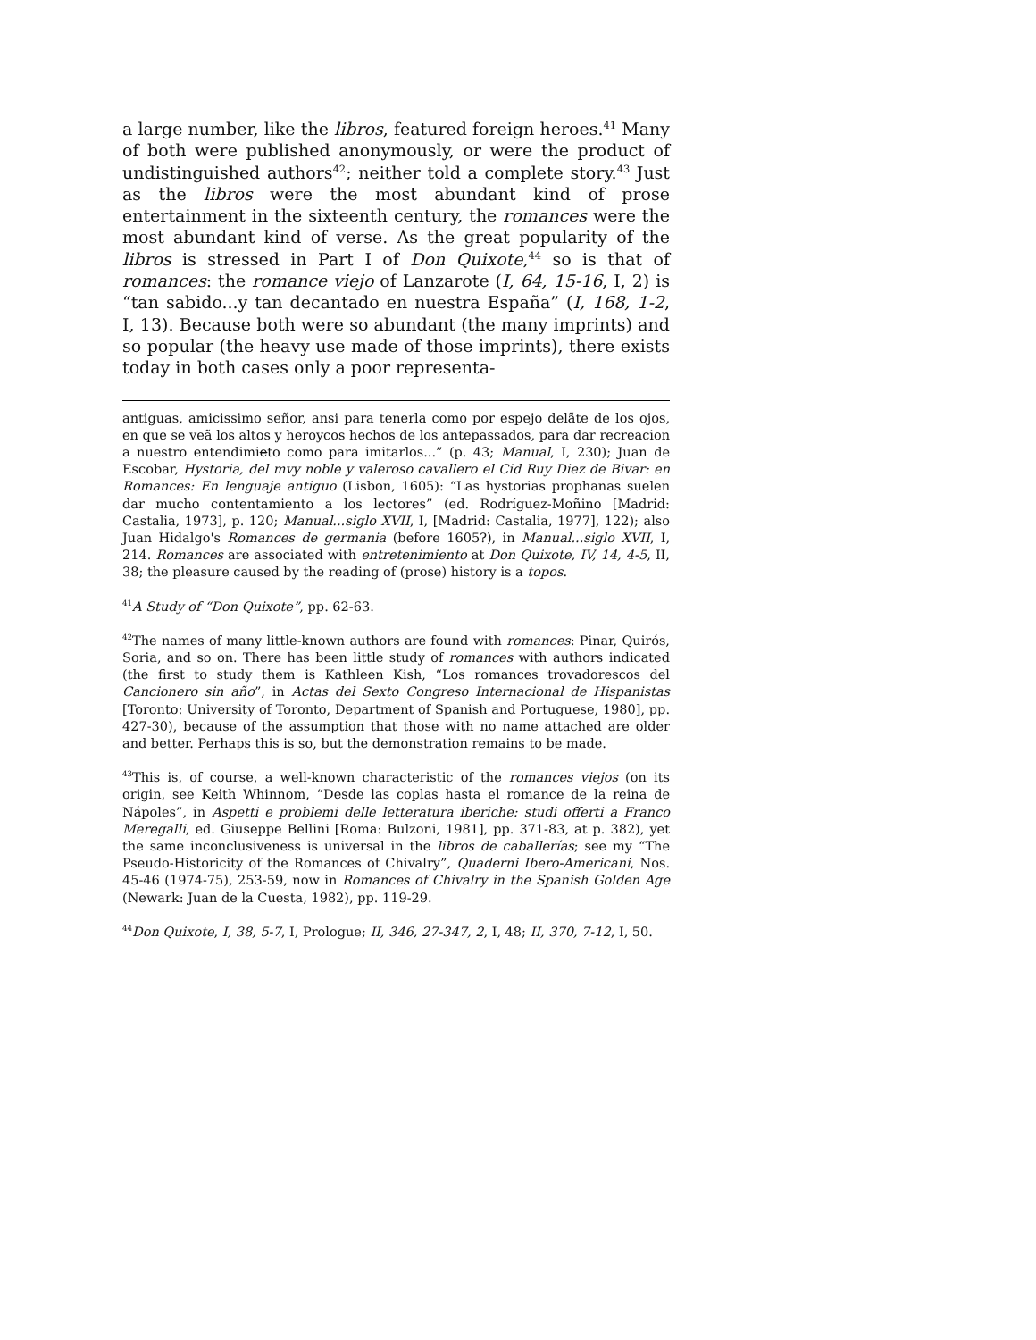a large number, like the libros, featured foreign heroes.<sup>41</sup> Many of both were published anonymously, or were the product of undistinguished authors<sup>42</sup>; neither told a complete story.<sup>43</sup> Just as the libros were the most abundant kind of prose entertainment in the sixteenth century, the romances were the most abundant kind of verse. As the great popularity of the libros is stressed in Part I of Don Quixote,<sup>44</sup> so is that of romances: the romance viejo of Lanzarote (I, 64, 15-16, I, 2) is “tan sabido...y tan decantado en nuestra España” (I, 168, 1-2, I, 13). Because both were so abundant (the many imprints) and so popular (the heavy use made of those imprints), there exists today in both cases only a poor representa-
antiguas, amicissimo señor, ansi para tenerla como por espejo delãte de los ojos, en que se veã los altos y heroycos hechos de los antepassados, para dar recreacion a nuestro entendimieto como para imitarlos...” (p. 43; Manual, I, 230); Juan de Escobar, Hystoria, del mvy noble y valeroso cavallero el Cid Ruy Diez de Bivar: en Romances: En lenguaje antiguo (Lisbon, 1605): “Las hystorias prophanas suelen dar mucho contentamiento a los lectores” (ed. Rodríguez-Moñino [Madrid: Castalia, 1973], p. 120; Manual...siglo XVII, I, [Madrid: Castalia, 1977], 122); also Juan Hidalgo's Romances de germania (before 1605?), in Manual...siglo XVII, I, 214. Romances are associated with entretenimiento at Don Quixote, IV, 14, 4-5, II, 38; the pleasure caused by the reading of (prose) history is a topos.
<sup>41</sup> A Study of “Don Quixote”, pp. 62-63.
<sup>42</sup> The names of many little-known authors are found with romances: Pinar, Quirós, Soria, and so on. There has been little study of romances with authors indicated (the first to study them is Kathleen Kish, “Los romances trovadorescos del Cancionero sin año”, in Actas del Sexto Congreso Internacional de Hispanistas [Toronto: University of Toronto, Department of Spanish and Portuguese, 1980], pp. 427-30), because of the assumption that those with no name attached are older and better. Perhaps this is so, but the demonstration remains to be made.
<sup>43</sup> This is, of course, a well-known characteristic of the romances viejos (on its origin, see Keith Whinnom, “Desde las coplas hasta el romance de la reina de Nápoles”, in Aspetti e problemi delle letteratura iberiche: studi offerti a Franco Meregalli, ed. Giuseppe Bellini [Roma: Bulzoni, 1981], pp. 371-83, at p. 382), yet the same inconclusiveness is universal in the libros de caballerías; see my “The Pseudo-Historicity of the Romances of Chivalry”, Quaderni Ibero-Americani, Nos. 45-46 (1974-75), 253-59, now in Romances of Chivalry in the Spanish Golden Age (Newark: Juan de la Cuesta, 1982), pp. 119-29.
<sup>44</sup> Don Quixote, I, 38, 5-7, I, Prologue; II, 346, 27-347, 2, I, 48; II, 370, 7-12, I, 50.